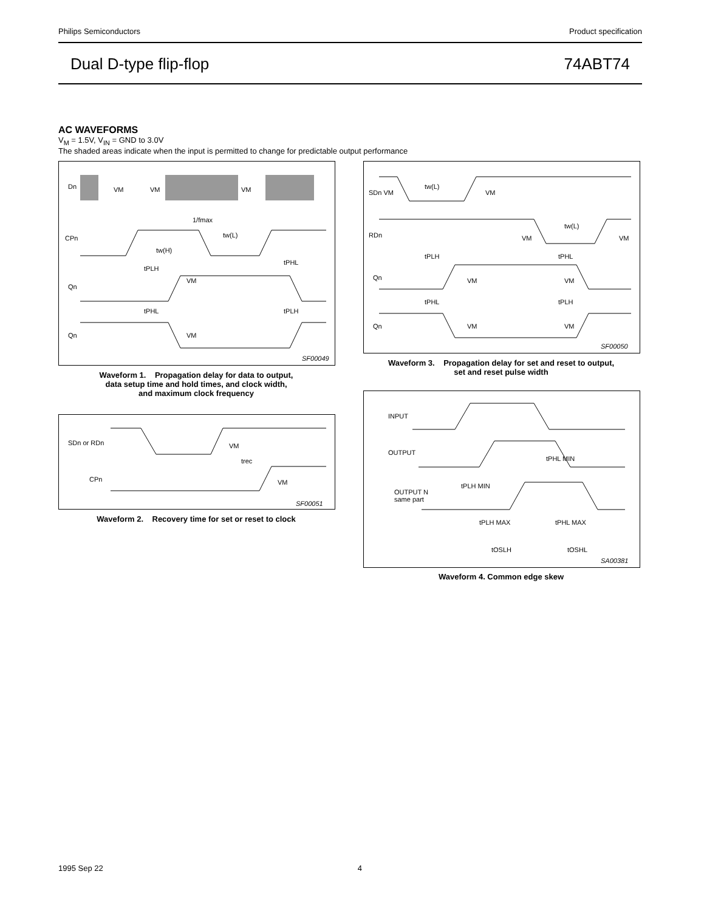Philips Semiconductors Product specification
Dual D-type flip-flop 74ABT74
AC WAVEFORMS
V<sub>M</sub> = 1.5V, V<sub>IN</sub> = GND to 3.0V
The shaded areas indicate when the input is permitted to change for predictable output performance
Dn
CPn
Qn
Qn
VM
VM
VM
VM
VM
1/fmax
tw(H)
tw(L)
tPLH
tPHL
tPHL
tPLH
SF00049
Waveform 1. Propagation delay for data to output,
data setup time and hold times, and clock width,
and maximum clock frequency
SDn or RDn
CPn
VM
trec
VM
SF00051
Waveform 2. Recovery time for set or reset to clock
SDn VM
RDn
Qn
Qn
tw(L)
tw(L)
tPLH
tPHL
tPHL
tPLH
VM
VM
VM
VM
VM
VM
VM
SF00050
Waveform 3. Propagation delay for set and reset to output,
set and reset pulse width
INPUT
OUTPUT
OUTPUT N
same part
tPLH MIN
tPHL MIN
tPLH MAX
tPHL MAX
tOSLH
tOSHL
SA00381
Waveform 4. Common edge skew
1995 Sep 22 4